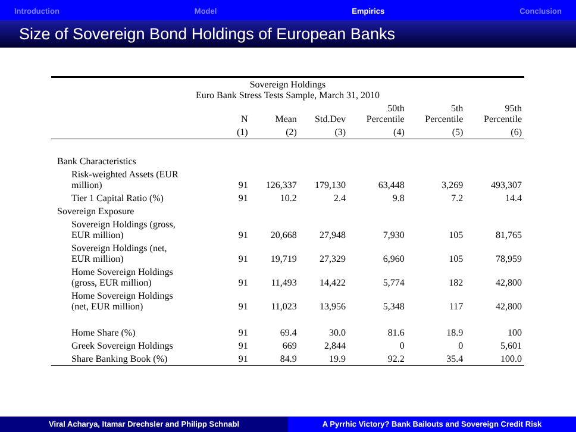Introduction Model Empirics Conclusion
Size of Sovereign Bond Holdings of European Banks
| Sovereign Holdings Euro Bank Stress Tests Sample, March 31, 2010 | | | | | | |
| | N | Mean | Std.Dev | 50th Percentile | 5th Percentile | 95th Percentile |
| | (1) | (2) | (3) | (4) | (5) | (6) |
| Bank Characteristics | | | | | | |
| Risk-weighted Assets (EUR million) | 91 | 126,337 | 179,130 | 63,448 | 3,269 | 493,307 |
| Tier 1 Capital Ratio (%) | 91 | 10.2 | 2.4 | 9.8 | 7.2 | 14.4 |
| Sovereign Exposure | | | | | | |
| Sovereign Holdings (gross, EUR million) | 91 | 20,668 | 27,948 | 7,930 | 105 | 81,765 |
| Sovereign Holdings (net, EUR million) | 91 | 19,719 | 27,329 | 6,960 | 105 | 78,959 |
| Home Sovereign Holdings (gross, EUR million) | 91 | 11,493 | 14,422 | 5,774 | 182 | 42,800 |
| Home Sovereign Holdings (net, EUR million) | 91 | 11,023 | 13,956 | 5,348 | 117 | 42,800 |
| Home Share (%) | 91 | 69.4 | 30.0 | 81.6 | 18.9 | 100 |
| Greek Sovereign Holdings | 91 | 669 | 2,844 | 0 | 0 | 5,601 |
| Share Banking Book (%) | 91 | 84.9 | 19.9 | 92.2 | 35.4 | 100.0 |
Viral Acharya, Itamar Drechsler and Philipp Schnabl
A Pyrrhic Victory? Bank Bailouts and Sovereign Credit Risk